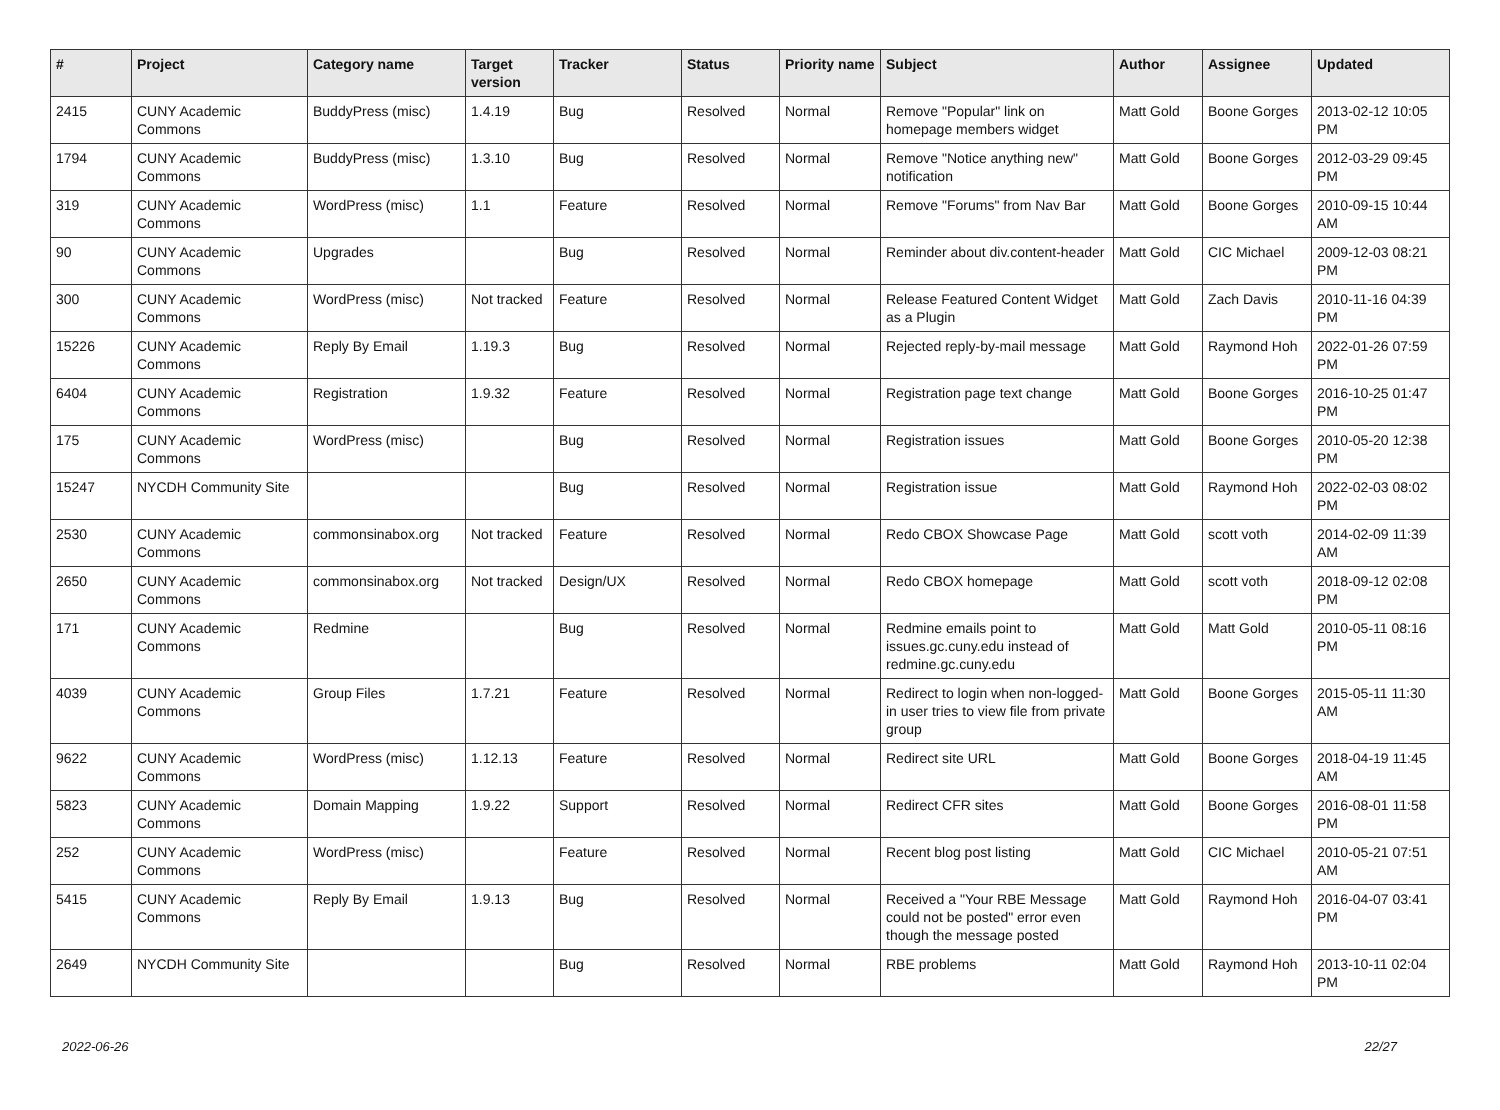| # | Project | Category name | Target version | Tracker | Status | Priority name | Subject | Author | Assignee | Updated |
| --- | --- | --- | --- | --- | --- | --- | --- | --- | --- | --- |
| 2415 | CUNY Academic Commons | BuddyPress (misc) | 1.4.19 | Bug | Resolved | Normal | Remove "Popular" link on homepage members widget | Matt Gold | Boone Gorges | 2013-02-12 10:05 PM |
| 1794 | CUNY Academic Commons | BuddyPress (misc) | 1.3.10 | Bug | Resolved | Normal | Remove "Notice anything new" notification | Matt Gold | Boone Gorges | 2012-03-29 09:45 PM |
| 319 | CUNY Academic Commons | WordPress (misc) | 1.1 | Feature | Resolved | Normal | Remove "Forums" from Nav Bar | Matt Gold | Boone Gorges | 2010-09-15 10:44 AM |
| 90 | CUNY Academic Commons | Upgrades | | Bug | Resolved | Normal | Reminder about div.content-header | Matt Gold | CIC Michael | 2009-12-03 08:21 PM |
| 300 | CUNY Academic Commons | WordPress (misc) | Not tracked | Feature | Resolved | Normal | Release Featured Content Widget as a Plugin | Matt Gold | Zach Davis | 2010-11-16 04:39 PM |
| 15226 | CUNY Academic Commons | Reply By Email | 1.19.3 | Bug | Resolved | Normal | Rejected reply-by-mail message | Matt Gold | Raymond Hoh | 2022-01-26 07:59 PM |
| 6404 | CUNY Academic Commons | Registration | 1.9.32 | Feature | Resolved | Normal | Registration page text change | Matt Gold | Boone Gorges | 2016-10-25 01:47 PM |
| 175 | CUNY Academic Commons | WordPress (misc) | | Bug | Resolved | Normal | Registration issues | Matt Gold | Boone Gorges | 2010-05-20 12:38 PM |
| 15247 | NYCDH Community Site | | | Bug | Resolved | Normal | Registration issue | Matt Gold | Raymond Hoh | 2022-02-03 08:02 PM |
| 2530 | CUNY Academic Commons | commonsinabox.org | Not tracked | Feature | Resolved | Normal | Redo CBOX Showcase Page | Matt Gold | scott voth | 2014-02-09 11:39 AM |
| 2650 | CUNY Academic Commons | commonsinabox.org | Not tracked | Design/UX | Resolved | Normal | Redo CBOX homepage | Matt Gold | scott voth | 2018-09-12 02:08 PM |
| 171 | CUNY Academic Commons | Redmine | | Bug | Resolved | Normal | Redmine emails point to issues.gc.cuny.edu instead of redmine.gc.cuny.edu | Matt Gold | Matt Gold | 2010-05-11 08:16 PM |
| 4039 | CUNY Academic Commons | Group Files | 1.7.21 | Feature | Resolved | Normal | Redirect to login when non-logged-in user tries to view file from private group | Matt Gold | Boone Gorges | 2015-05-11 11:30 AM |
| 9622 | CUNY Academic Commons | WordPress (misc) | 1.12.13 | Feature | Resolved | Normal | Redirect site URL | Matt Gold | Boone Gorges | 2018-04-19 11:45 AM |
| 5823 | CUNY Academic Commons | Domain Mapping | 1.9.22 | Support | Resolved | Normal | Redirect CFR sites | Matt Gold | Boone Gorges | 2016-08-01 11:58 PM |
| 252 | CUNY Academic Commons | WordPress (misc) | | Feature | Resolved | Normal | Recent blog post listing | Matt Gold | CIC Michael | 2010-05-21 07:51 AM |
| 5415 | CUNY Academic Commons | Reply By Email | 1.9.13 | Bug | Resolved | Normal | Received a "Your RBE Message could not be posted" error even though the message posted | Matt Gold | Raymond Hoh | 2016-04-07 03:41 PM |
| 2649 | NYCDH Community Site | | | Bug | Resolved | Normal | RBE problems | Matt Gold | Raymond Hoh | 2013-10-11 02:04 PM |
2022-06-26 22/27